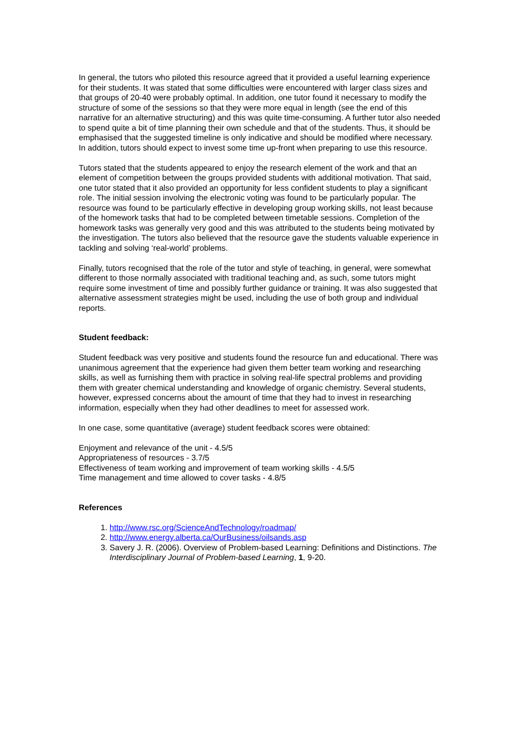In general, the tutors who piloted this resource agreed that it provided a useful learning experience for their students. It was stated that some difficulties were encountered with larger class sizes and that groups of 20-40 were probably optimal. In addition, one tutor found it necessary to modify the structure of some of the sessions so that they were more equal in length (see the end of this narrative for an alternative structuring) and this was quite time-consuming. A further tutor also needed to spend quite a bit of time planning their own schedule and that of the students. Thus, it should be emphasised that the suggested timeline is only indicative and should be modified where necessary. In addition, tutors should expect to invest some time up-front when preparing to use this resource.
Tutors stated that the students appeared to enjoy the research element of the work and that an element of competition between the groups provided students with additional motivation. That said, one tutor stated that it also provided an opportunity for less confident students to play a significant role. The initial session involving the electronic voting was found to be particularly popular. The resource was found to be particularly effective in developing group working skills, not least because of the homework tasks that had to be completed between timetable sessions. Completion of the homework tasks was generally very good and this was attributed to the students being motivated by the investigation. The tutors also believed that the resource gave the students valuable experience in tackling and solving ‘real-world’ problems.
Finally, tutors recognised that the role of the tutor and style of teaching, in general, were somewhat different to those normally associated with traditional teaching and, as such, some tutors might require some investment of time and possibly further guidance or training. It was also suggested that alternative assessment strategies might be used, including the use of both group and individual reports.
Student feedback:
Student feedback was very positive and students found the resource fun and educational. There was unanimous agreement that the experience had given them better team working and researching skills, as well as furnishing them with practice in solving real-life spectral problems and providing them with greater chemical understanding and knowledge of organic chemistry. Several students, however, expressed concerns about the amount of time that they had to invest in researching information, especially when they had other deadlines to meet for assessed work.
In one case, some quantitative (average) student feedback scores were obtained:
Enjoyment and relevance of the unit - 4.5/5
Appropriateness of resources - 3.7/5
Effectiveness of team working and improvement of team working skills - 4.5/5
Time management and time allowed to cover tasks - 4.8/5
References
1. http://www.rsc.org/ScienceAndTechnology/roadmap/
2. http://www.energy.alberta.ca/OurBusiness/oilsands.asp
3. Savery J. R. (2006). Overview of Problem-based Learning: Definitions and Distinctions. The Interdisciplinary Journal of Problem-based Learning, 1, 9-20.